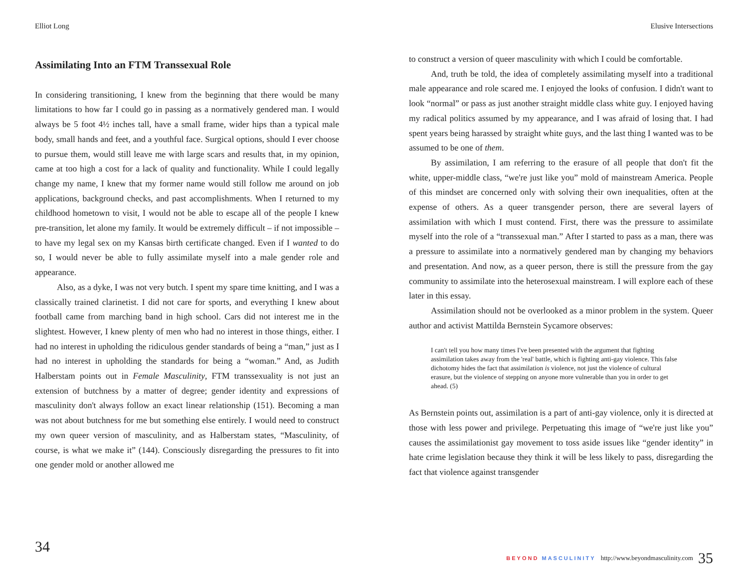Elliot Long
Assimilating Into an FTM Transsexual Role
In considering transitioning, I knew from the beginning that there would be many limitations to how far I could go in passing as a normatively gendered man. I would always be 5 foot 4½ inches tall, have a small frame, wider hips than a typical male body, small hands and feet, and a youthful face. Surgical options, should I ever choose to pursue them, would still leave me with large scars and results that, in my opinion, came at too high a cost for a lack of quality and functionality. While I could legally change my name, I knew that my former name would still follow me around on job applications, background checks, and past accomplishments. When I returned to my childhood hometown to visit, I would not be able to escape all of the people I knew pre-transition, let alone my family. It would be extremely difficult – if not impossible – to have my legal sex on my Kansas birth certificate changed. Even if I wanted to do so, I would never be able to fully assimilate myself into a male gender role and appearance.
Also, as a dyke, I was not very butch. I spent my spare time knitting, and I was a classically trained clarinetist. I did not care for sports, and everything I knew about football came from marching band in high school. Cars did not interest me in the slightest. However, I knew plenty of men who had no interest in those things, either. I had no interest in upholding the ridiculous gender standards of being a “man,” just as I had no interest in upholding the standards for being a “woman.” And, as Judith Halberstam points out in Female Masculinity, FTM transsexuality is not just an extension of butchness by a matter of degree; gender identity and expressions of masculinity don't always follow an exact linear relationship (151). Becoming a man was not about butchness for me but something else entirely. I would need to construct my own queer version of masculinity, and as Halberstam states, “Masculinity, of course, is what we make it” (144). Consciously disregarding the pressures to fit into one gender mold or another allowed me
34
Elusive Intersections
to construct a version of queer masculinity with which I could be comfortable.
And, truth be told, the idea of completely assimilating myself into a traditional male appearance and role scared me. I enjoyed the looks of confusion. I didn't want to look “normal” or pass as just another straight middle class white guy. I enjoyed having my radical politics assumed by my appearance, and I was afraid of losing that. I had spent years being harassed by straight white guys, and the last thing I wanted was to be assumed to be one of them.
By assimilation, I am referring to the erasure of all people that don't fit the white, upper-middle class, “we're just like you” mold of mainstream America. People of this mindset are concerned only with solving their own inequalities, often at the expense of others. As a queer transgender person, there are several layers of assimilation with which I must contend. First, there was the pressure to assimilate myself into the role of a “transsexual man.” After I started to pass as a man, there was a pressure to assimilate into a normatively gendered man by changing my behaviors and presentation. And now, as a queer person, there is still the pressure from the gay community to assimilate into the heterosexual mainstream. I will explore each of these later in this essay.
Assimilation should not be overlooked as a minor problem in the system. Queer author and activist Mattilda Bernstein Sycamore observes:
I can't tell you how many times I've been presented with the argument that fighting assimilation takes away from the 'real' battle, which is fighting anti-gay violence. This false dichotomy hides the fact that assimilation is violence, not just the violence of cultural erasure, but the violence of stepping on anyone more vulnerable than you in order to get ahead. (5)
As Bernstein points out, assimilation is a part of anti-gay violence, only it is directed at those with less power and privilege. Perpetuating this image of “we're just like you” causes the assimilationist gay movement to toss aside issues like “gender identity” in hate crime legislation because they think it will be less likely to pass, disregarding the fact that violence against transgender
BEYOND MASCULINITY http://www.beyondmasculinity.com 35